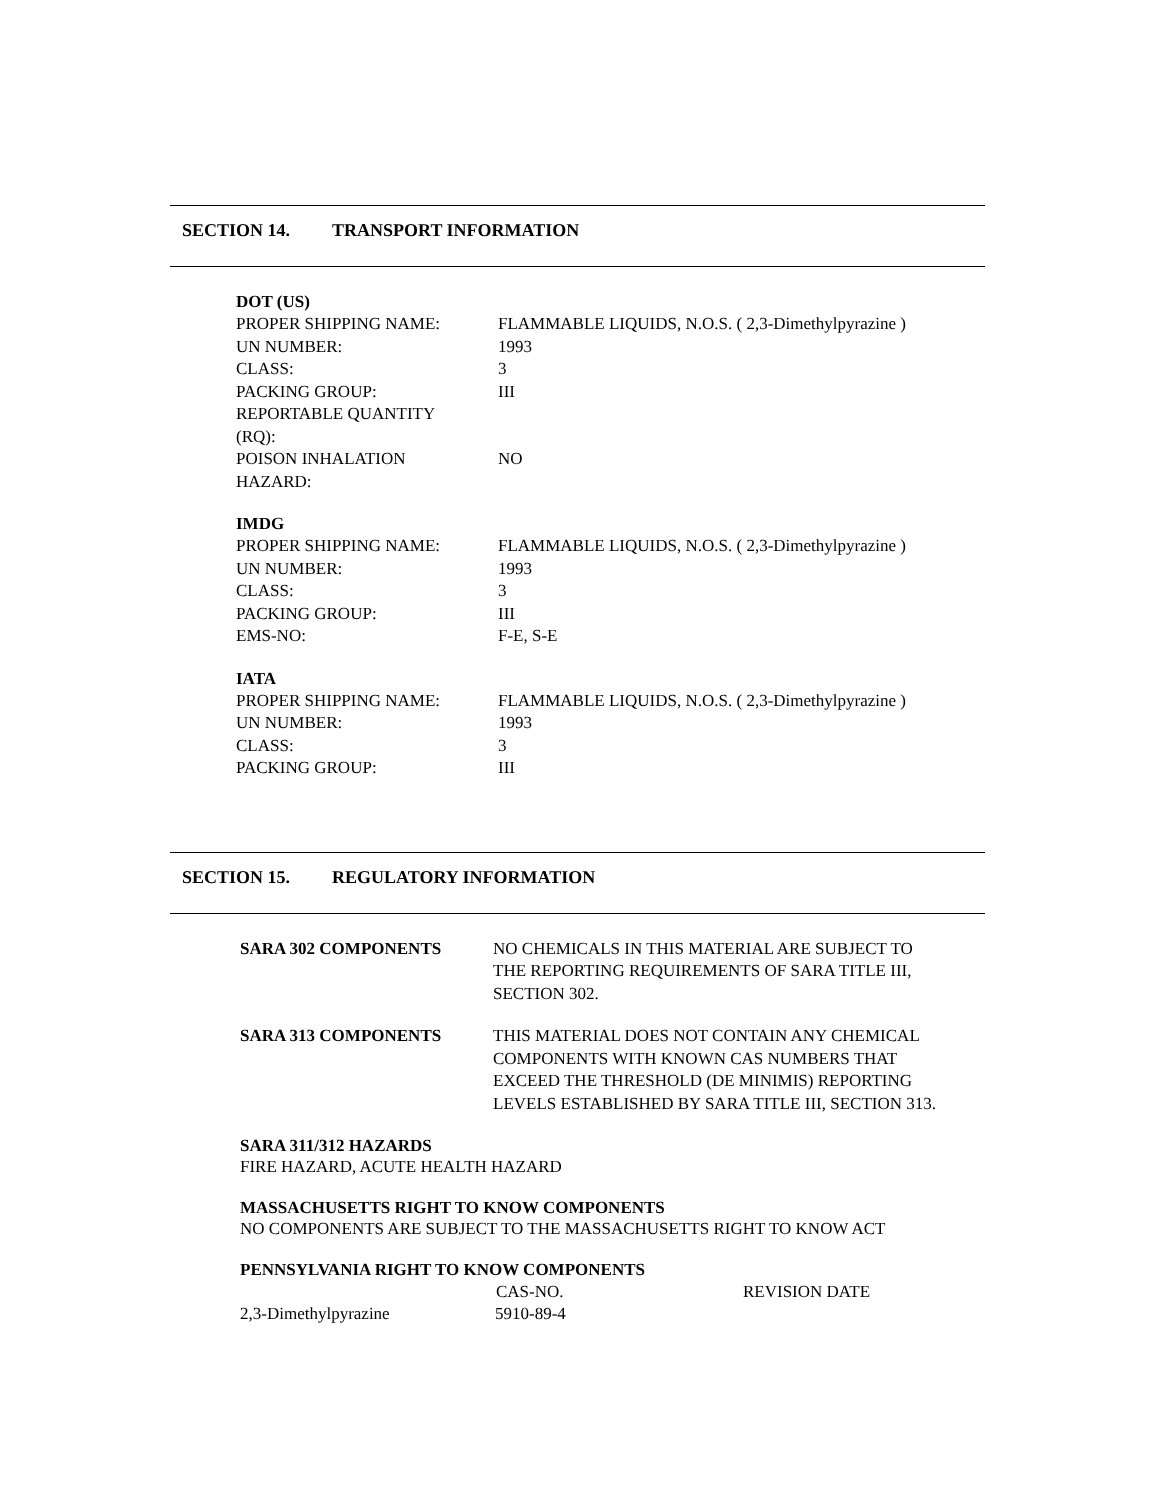SECTION 14. TRANSPORT INFORMATION
DOT (US)
| PROPER SHIPPING NAME: | FLAMMABLE LIQUIDS, N.O.S. ( 2,3-Dimethylpyrazine ) |
| UN NUMBER: | 1993 |
| CLASS: | 3 |
| PACKING GROUP: | III |
| REPORTABLE QUANTITY (RQ): | |
| POISON INHALATION HAZARD: | NO |
IMDG
| PROPER SHIPPING NAME: | FLAMMABLE LIQUIDS, N.O.S. ( 2,3-Dimethylpyrazine ) |
| UN NUMBER: | 1993 |
| CLASS: | 3 |
| PACKING GROUP: | III |
| EMS-NO: | F-E, S-E |
IATA
| PROPER SHIPPING NAME: | FLAMMABLE LIQUIDS, N.O.S. ( 2,3-Dimethylpyrazine ) |
| UN NUMBER: | 1993 |
| CLASS: | 3 |
| PACKING GROUP: | III |
SECTION 15. REGULATORY INFORMATION
| SARA 302 COMPONENTS | NO CHEMICALS IN THIS MATERIAL ARE SUBJECT TO THE REPORTING REQUIREMENTS OF SARA TITLE III, SECTION 302. |
| SARA 313 COMPONENTS | THIS MATERIAL DOES NOT CONTAIN ANY CHEMICAL COMPONENTS WITH KNOWN CAS NUMBERS THAT EXCEED THE THRESHOLD (DE MINIMIS) REPORTING LEVELS ESTABLISHED BY SARA TITLE III, SECTION 313. |
SARA 311/312 HAZARDS
FIRE HAZARD, ACUTE HEALTH HAZARD
MASSACHUSETTS RIGHT TO KNOW COMPONENTS
NO COMPONENTS ARE SUBJECT TO THE MASSACHUSETTS RIGHT TO KNOW ACT
PENNSYLVANIA RIGHT TO KNOW COMPONENTS
| | CAS-NO. | REVISION DATE |
| --- | --- | --- |
| 2,3-Dimethylpyrazine | 5910-89-4 | |